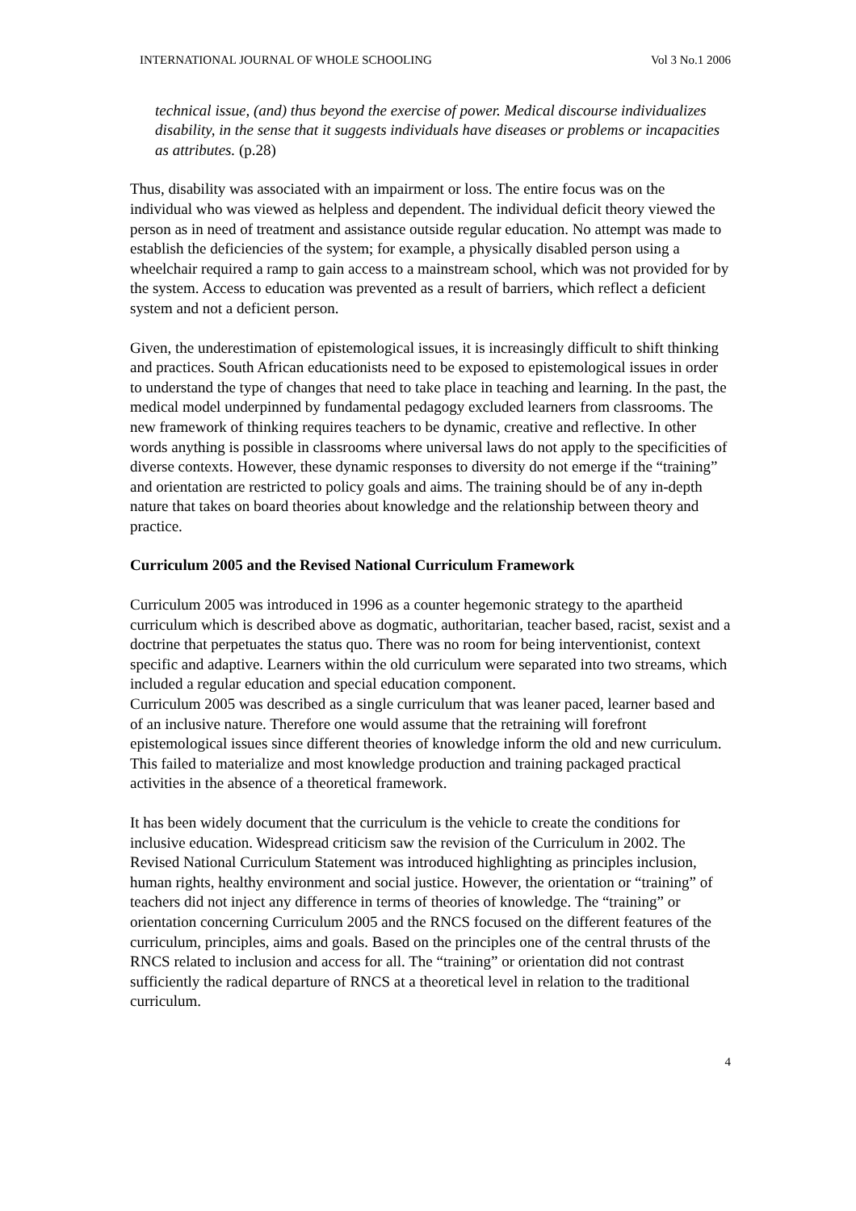INTERNATIONAL JOURNAL OF WHOLE SCHOOLING Vol 3 No.1 2006
technical issue, (and) thus beyond the exercise of power. Medical discourse individualizes disability, in the sense that it suggests individuals have diseases or problems or incapacities as attributes. (p.28)
Thus, disability was associated with an impairment or loss. The entire focus was on the individual who was viewed as helpless and dependent. The individual deficit theory viewed the person as in need of treatment and assistance outside regular education. No attempt was made to establish the deficiencies of the system; for example, a physically disabled person using a wheelchair required a ramp to gain access to a mainstream school, which was not provided for by the system. Access to education was prevented as a result of barriers, which reflect a deficient system and not a deficient person.
Given, the underestimation of epistemological issues, it is increasingly difficult to shift thinking and practices. South African educationists need to be exposed to epistemological issues in order to understand the type of changes that need to take place in teaching and learning. In the past, the medical model underpinned by fundamental pedagogy excluded learners from classrooms. The new framework of thinking requires teachers to be dynamic, creative and reflective. In other words anything is possible in classrooms where universal laws do not apply to the specificities of diverse contexts. However, these dynamic responses to diversity do not emerge if the “training” and orientation are restricted to policy goals and aims. The training should be of any in-depth nature that takes on board theories about knowledge and the relationship between theory and practice.
Curriculum 2005 and the Revised National Curriculum Framework
Curriculum 2005 was introduced in 1996 as a counter hegemonic strategy to the apartheid curriculum which is described above as dogmatic, authoritarian, teacher based, racist, sexist and a doctrine that perpetuates the status quo. There was no room for being interventionist, context specific and adaptive. Learners within the old curriculum were separated into two streams, which included a regular education and special education component.
Curriculum 2005 was described as a single curriculum that was leaner paced, learner based and of an inclusive nature. Therefore one would assume that the retraining will forefront epistemological issues since different theories of knowledge inform the old and new curriculum. This failed to materialize and most knowledge production and training packaged practical activities in the absence of a theoretical framework.
It has been widely document that the curriculum is the vehicle to create the conditions for inclusive education. Widespread criticism saw the revision of the Curriculum in 2002. The Revised National Curriculum Statement was introduced highlighting as principles inclusion, human rights, healthy environment and social justice. However, the orientation or “training” of teachers did not inject any difference in terms of theories of knowledge. The “training” or orientation concerning Curriculum 2005 and the RNCS focused on the different features of the curriculum, principles, aims and goals. Based on the principles one of the central thrusts of the RNCS related to inclusion and access for all. The “training” or orientation did not contrast sufficiently the radical departure of RNCS at a theoretical level in relation to the traditional curriculum.
4